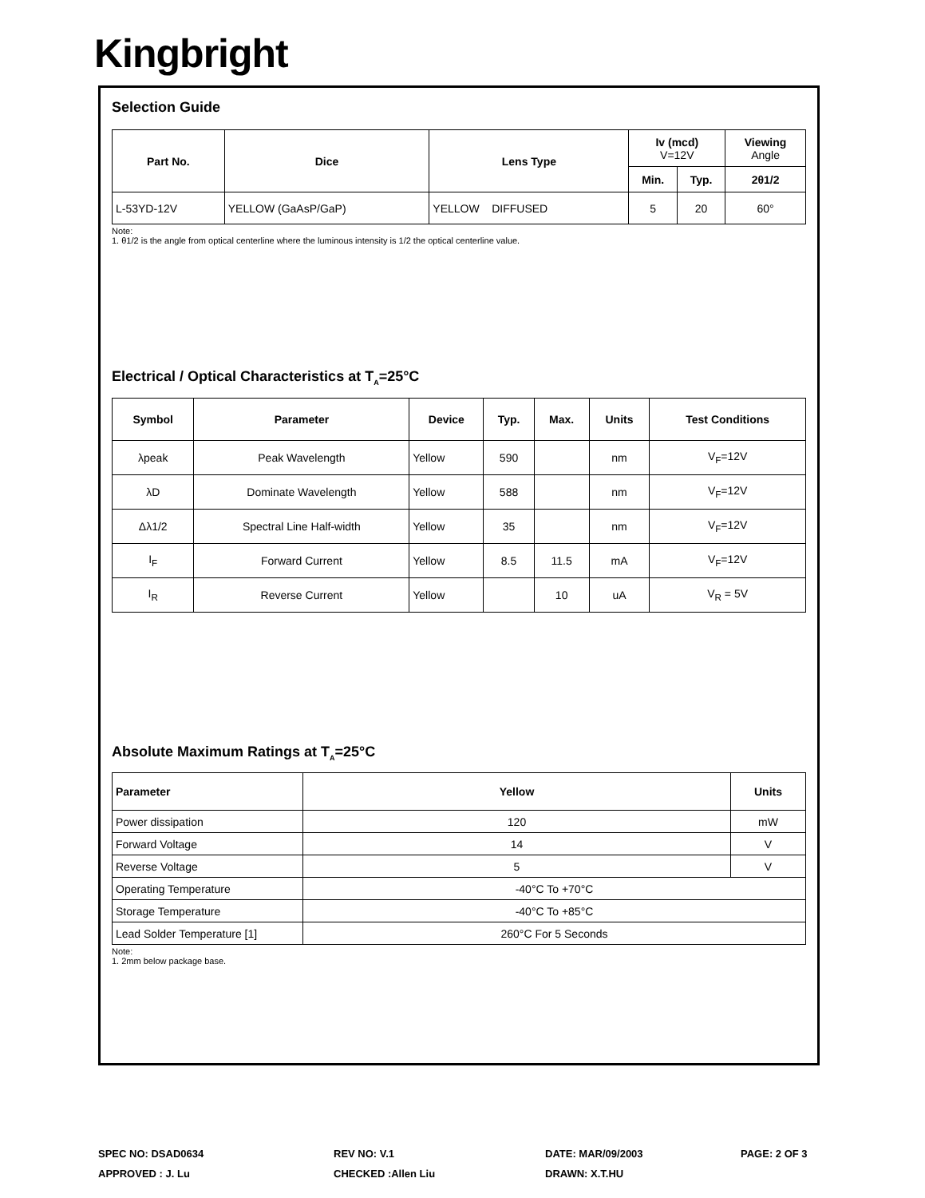Kingbright
Selection Guide
| Part No. | Dice | Lens Type | Iv (mcd) V=12V | | Viewing Angle |
| --- | --- | --- | --- | --- | --- |
| | | | Min. | Typ. | 2θ1/2 |
| L-53YD-12V | YELLOW (GaAsP/GaP) | YELLOW DIFFUSED | 5 | 20 | 60° |
Note:
1. θ1/2 is the angle from optical centerline where the luminous intensity is 1/2 the optical centerline value.
Electrical / Optical Characteristics at T<sub>A</sub>=25°C
| Symbol | Parameter | Device | Typ. | Max. | Units | Test Conditions |
| --- | --- | --- | --- | --- | --- | --- |
| λpeak | Peak Wavelength | Yellow | 590 | | nm | V<sub>F</sub>=12V |
| λD | Dominate Wavelength | Yellow | 588 | | nm | V<sub>F</sub>=12V |
| Δλ1/2 | Spectral Line Half-width | Yellow | 35 | | nm | V<sub>F</sub>=12V |
| I<sub>F</sub> | Forward Current | Yellow | 8.5 | 11.5 | mA | V<sub>F</sub>=12V |
| I<sub>R</sub> | Reverse Current | Yellow | | 10 | uA | V<sub>R</sub> = 5V |
Absolute Maximum Ratings at T<sub>A</sub>=25°C
| Parameter | Yellow | Units |
| --- | --- | --- |
| Power dissipation | 120 | mW |
| Forward Voltage | 14 | V |
| Reverse Voltage | 5 | V |
| Operating Temperature | -40°C To +70°C | |
| Storage Temperature | -40°C To +85°C | |
| Lead Solder Temperature [1] | 260°C For 5 Seconds | |
Note:
1. 2mm below package base.
SPEC NO: DSAD0634
REV NO: V.1
DATE: MAR/09/2003
PAGE: 2 OF 3
APPROVED : J. Lu
CHECKED :Allen Liu
DRAWN: X.T.HU